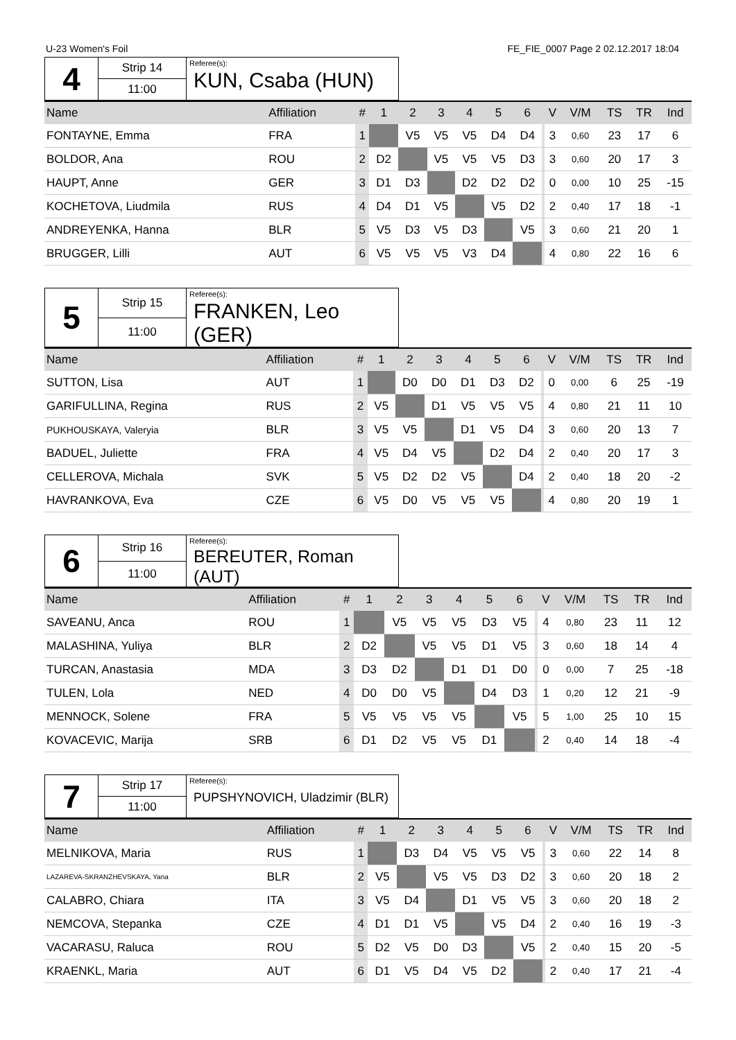U-23 Women's Foil FE_FIE_0007 Page 2 02.12.2017 18:04
| 4 | Strip 14 | Referee(s): KUN, Csaba (HUN) |
| | 11:00 | |
| Name | Affiliation | # | 1 | 2 | 3 | 4 | 5 | 6 | | V | V/M | TS | TR | Ind |
| --- | --- | --- | --- | --- | --- | --- | --- | --- | --- | --- | --- | --- | --- | --- |
| FONTAYNE, Emma | FRA | 1 | | V5 | V5 | V5 | D4 | D4 | | 3 | 0,60 | 23 | 17 | 6 |
| BOLDOR, Ana | ROU | 2 | D2 | | V5 | V5 | V5 | D3 | | 3 | 0,60 | 20 | 17 | 3 |
| HAUPT, Anne | GER | 3 | D1 | D3 | | D2 | D2 | D2 | | 0 | 0,00 | 10 | 25 | -15 |
| KOCHETOVA, Liudmila | RUS | 4 | D4 | D1 | V5 | | V5 | D2 | | 2 | 0,40 | 17 | 18 | -1 |
| ANDREYENKA, Hanna | BLR | 5 | V5 | D3 | V5 | D3 | | V5 | | 3 | 0,60 | 21 | 20 | 1 |
| BRUGGER, Lilli | AUT | 6 | V5 | V5 | V5 | V3 | D4 | | | 4 | 0,80 | 22 | 16 | 6 |
| 5 | Strip 15 | Referee(s): FRANKEN, Leo (GER) |
| | 11:00 | |
| Name | Affiliation | # | 1 | 2 | 3 | 4 | 5 | 6 | | V | V/M | TS | TR | Ind |
| --- | --- | --- | --- | --- | --- | --- | --- | --- | --- | --- | --- | --- | --- | --- |
| SUTTON, Lisa | AUT | 1 | | D0 | D0 | D1 | D3 | D2 | | 0 | 0,00 | 6 | 25 | -19 |
| GARIFULLINA, Regina | RUS | 2 | V5 | | D1 | V5 | V5 | V5 | | 4 | 0,80 | 21 | 11 | 10 |
| PUKHOUSKAYA, Valeryia | BLR | 3 | V5 | V5 | | D1 | V5 | D4 | | 3 | 0,60 | 20 | 13 | 7 |
| BADUEL, Juliette | FRA | 4 | V5 | D4 | V5 | | D2 | D4 | | 2 | 0,40 | 20 | 17 | 3 |
| CELLEROVA, Michala | SVK | 5 | V5 | D2 | D2 | V5 | | D4 | | 2 | 0,40 | 18 | 20 | -2 |
| HAVRANKOVA, Eva | CZE | 6 | V5 | D0 | V5 | V5 | V5 | | | 4 | 0,80 | 20 | 19 | 1 |
| 6 | Strip 16 | Referee(s): BEREUTER, Roman (AUT) |
| | 11:00 | |
| Name | Affiliation | # | 1 | 2 | 3 | 4 | 5 | 6 | | V | V/M | TS | TR | Ind |
| --- | --- | --- | --- | --- | --- | --- | --- | --- | --- | --- | --- | --- | --- | --- |
| SAVEANU, Anca | ROU | 1 | | V5 | V5 | V5 | D3 | V5 | | 4 | 0,80 | 23 | 11 | 12 |
| MALASHINA, Yuliya | BLR | 2 | D2 | | V5 | V5 | D1 | V5 | | 3 | 0,60 | 18 | 14 | 4 |
| TURCAN, Anastasia | MDA | 3 | D3 | D2 | | D1 | D1 | D0 | | 0 | 0,00 | 7 | 25 | -18 |
| TULEN, Lola | NED | 4 | D0 | D0 | V5 | | D4 | D3 | | 1 | 0,20 | 12 | 21 | -9 |
| MENNOCK, Solene | FRA | 5 | V5 | V5 | V5 | V5 | | V5 | | 5 | 1,00 | 25 | 10 | 15 |
| KOVACEVIC, Marija | SRB | 6 | D1 | D2 | V5 | V5 | D1 | | | 2 | 0,40 | 14 | 18 | -4 |
| 7 | Strip 17 | Referee(s): PUPSHYNOVICH, Uladzimir (BLR) |
| | 11:00 | |
| Name | Affiliation | # | 1 | 2 | 3 | 4 | 5 | 6 | | V | V/M | TS | TR | Ind |
| --- | --- | --- | --- | --- | --- | --- | --- | --- | --- | --- | --- | --- | --- | --- |
| MELNIKOVA, Maria | RUS | 1 | | D3 | D4 | V5 | V5 | V5 | | 3 | 0,60 | 22 | 14 | 8 |
| LAZAREVA-SKRANZHEVSKAYA, Yana | BLR | 2 | V5 | | V5 | V5 | D3 | D2 | | 3 | 0,60 | 20 | 18 | 2 |
| CALABRO, Chiara | ITA | 3 | V5 | D4 | | D1 | V5 | V5 | | 3 | 0,60 | 20 | 18 | 2 |
| NEMCOVA, Stepanka | CZE | 4 | D1 | D1 | V5 | | V5 | D4 | | 2 | 0,40 | 16 | 19 | -3 |
| VACARASU, Raluca | ROU | 5 | D2 | V5 | D0 | D3 | | V5 | | 2 | 0,40 | 15 | 20 | -5 |
| KRAENKL, Maria | AUT | 6 | D1 | V5 | D4 | V5 | D2 | | | 2 | 0,40 | 17 | 21 | -4 |